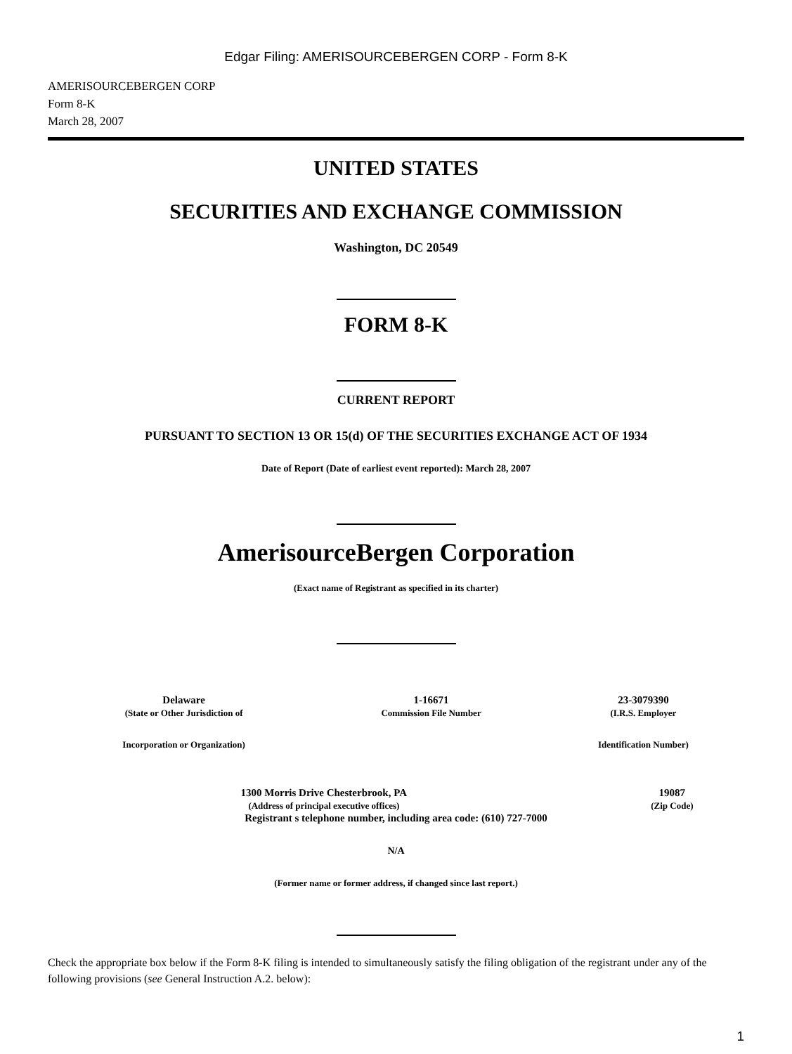Edgar Filing: AMERISOURCEBERGEN CORP - Form 8-K
AMERISOURCEBERGEN CORP
Form 8-K
March 28, 2007
UNITED STATES
SECURITIES AND EXCHANGE COMMISSION
Washington, DC 20549
FORM 8-K
CURRENT REPORT
PURSUANT TO SECTION 13 OR 15(d) OF THE SECURITIES EXCHANGE ACT OF 1934
Date of Report (Date of earliest event reported): March 28, 2007
AmerisourceBergen Corporation
(Exact name of Registrant as specified in its charter)
| Delaware | 1-16671 | 23-3079390 |
| (State or Other Jurisdiction of | Commission File Number | (I.R.S. Employer |
| Incorporation or Organization) | | Identification Number) |
| 1300 Morris Drive Chesterbrook, PA | 19087 |
| (Address of principal executive offices) | (Zip Code) |
Registrant s telephone number, including area code: (610) 727-7000
N/A
(Former name or former address, if changed since last report.)
Check the appropriate box below if the Form 8-K filing is intended to simultaneously satisfy the filing obligation of the registrant under any of the following provisions (see General Instruction A.2. below):
1